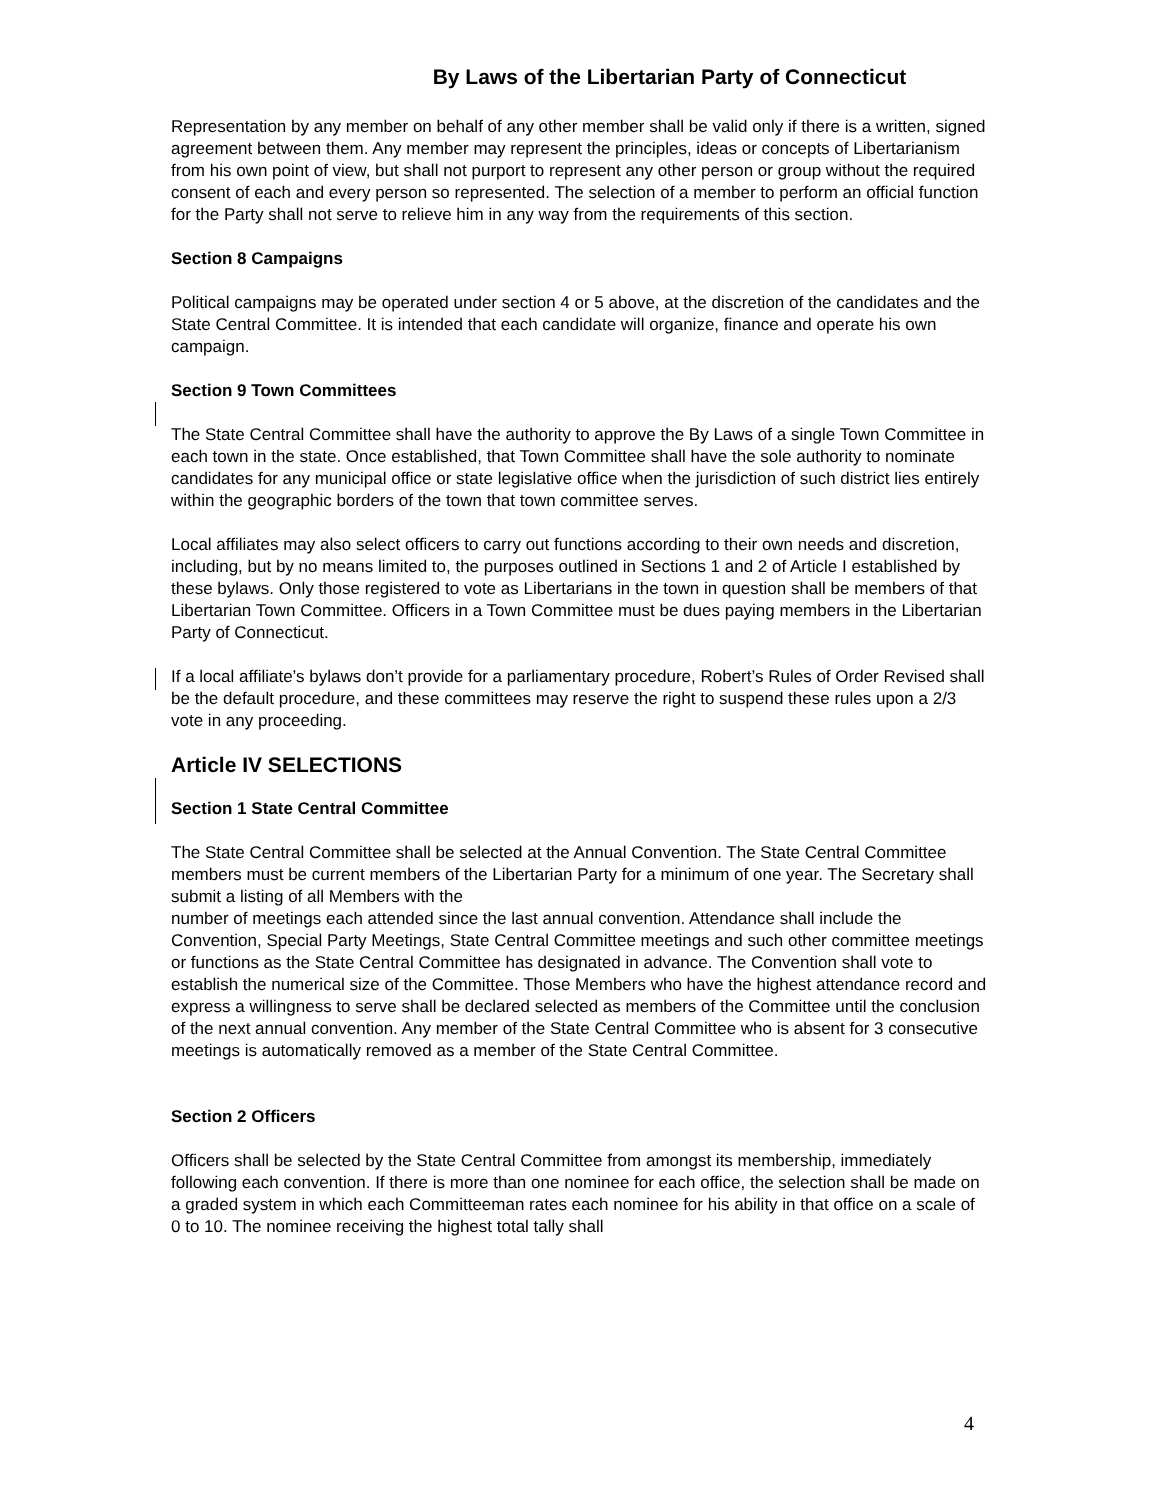By Laws of the Libertarian Party of Connecticut
Representation by any member on behalf of any other member shall be valid only if there is a written, signed agreement between them. Any member may represent the principles, ideas or concepts of Libertarianism from his own point of view, but shall not purport to represent any other person or group without the required consent of each and every person so represented. The selection of a member to perform an official function for the Party shall not serve to relieve him in any way from the requirements of this section.
Section 8 Campaigns
Political campaigns may be operated under section 4 or 5 above, at the discretion of the candidates and the State Central Committee. It is intended that each candidate will organize, finance and operate his own campaign.
Section 9 Town Committees
The State Central Committee shall have the authority to approve the By Laws of a single Town Committee in each town in the state. Once established, that Town Committee shall have the sole authority to nominate candidates for any municipal office or state legislative office when the jurisdiction of such district lies entirely within the geographic borders of the town that town committee serves.
Local affiliates may also select officers to carry out functions according to their own needs and discretion, including, but by no means limited to, the purposes outlined in Sections 1 and 2 of Article I established by these bylaws. Only those registered to vote as Libertarians in the town in question shall be members of that Libertarian Town Committee. Officers in a Town Committee must be dues paying members in the Libertarian Party of Connecticut.
If a local affiliate’s bylaws don’t provide for a parliamentary procedure, Robert’s Rules of Order Revised shall be the default procedure, and these committees may reserve the right to suspend these rules upon a 2/3 vote in any proceeding.
Article IV SELECTIONS
Section 1 State Central Committee
The State Central Committee shall be selected at the Annual Convention. The State Central Committee members must be current members of the Libertarian Party for a minimum of one year. The Secretary shall submit a listing of all Members with the
number of meetings each attended since the last annual convention. Attendance shall include the Convention, Special Party Meetings, State Central Committee meetings and such other committee meetings or functions as the State Central Committee has designated in advance. The Convention shall vote to establish the numerical size of the Committee. Those Members who have the highest attendance record and express a willingness to serve shall be declared selected as members of the Committee until the conclusion of the next annual convention. Any member of the State Central Committee who is absent for 3 consecutive meetings is automatically removed as a member of the State Central Committee.
Section 2 Officers
Officers shall be selected by the State Central Committee from amongst its membership, immediately following each convention. If there is more than one nominee for each office, the selection shall be made on a graded system in which each Committeeman rates each nominee for his ability in that office on a scale of 0 to 10. The nominee receiving the highest total tally shall
4